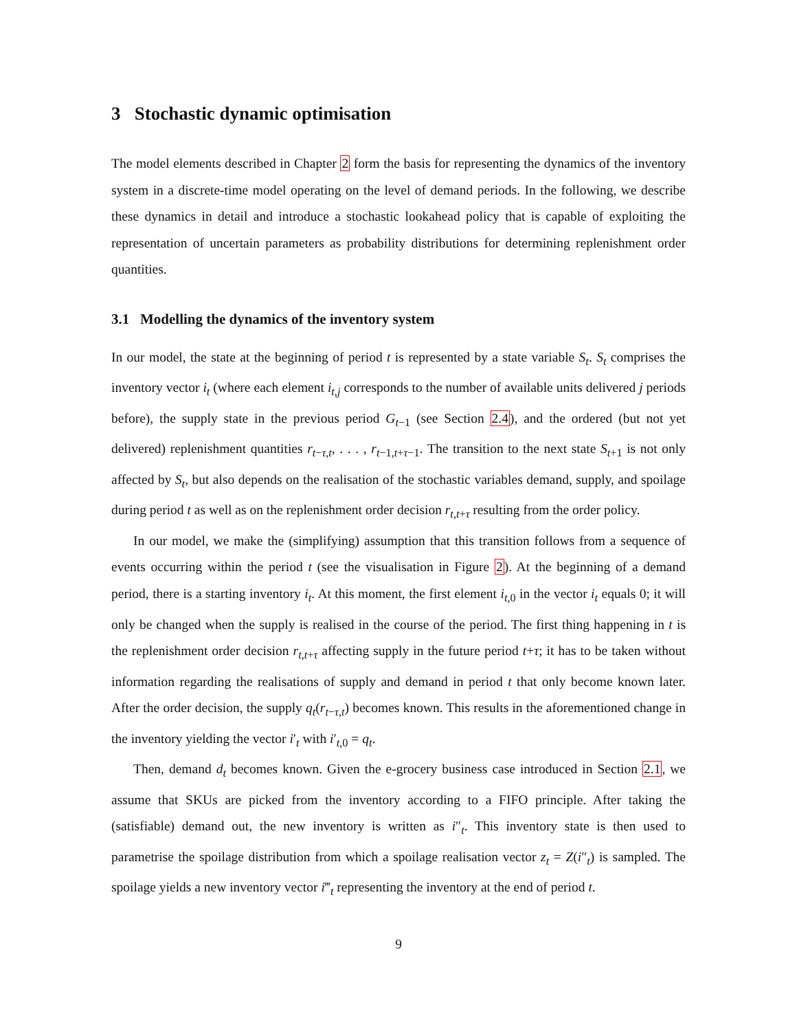3 Stochastic dynamic optimisation
The model elements described in Chapter 2 form the basis for representing the dynamics of the inventory system in a discrete-time model operating on the level of demand periods. In the following, we describe these dynamics in detail and introduce a stochastic lookahead policy that is capable of exploiting the representation of uncertain parameters as probability distributions for determining replenishment order quantities.
3.1 Modelling the dynamics of the inventory system
In our model, the state at the beginning of period t is represented by a state variable S<sub>t</sub>. S<sub>t</sub> comprises the inventory vector i<sub>t</sub> (where each element i<sub>t,j</sub> corresponds to the number of available units delivered j periods before), the supply state in the previous period G<sub>t−1</sub> (see Section 2.4), and the ordered (but not yet delivered) replenishment quantities r<sub>t−τ,t</sub>, . . . , r<sub>t−1,t+τ−1</sub>. The transition to the next state S<sub>t+1</sub> is not only affected by S<sub>t</sub>, but also depends on the realisation of the stochastic variables demand, supply, and spoilage during period t as well as on the replenishment order decision r<sub>t,t+τ</sub> resulting from the order policy.
In our model, we make the (simplifying) assumption that this transition follows from a sequence of events occurring within the period t (see the visualisation in Figure 2). At the beginning of a demand period, there is a starting inventory i<sub>t</sub>. At this moment, the first element i<sub>t,0</sub> in the vector i<sub>t</sub> equals 0; it will only be changed when the supply is realised in the course of the period. The first thing happening in t is the replenishment order decision r<sub>t,t+τ</sub> affecting supply in the future period t+τ; it has to be taken without information regarding the realisations of supply and demand in period t that only become known later. After the order decision, the supply q<sub>t</sub>(r<sub>t−τ,t</sub>) becomes known. This results in the aforementioned change in the inventory yielding the vector i′<sub>t</sub> with i′<sub>t,0</sub> = q<sub>t</sub>.
Then, demand d<sub>t</sub> becomes known. Given the e-grocery business case introduced in Section 2.1, we assume that SKUs are picked from the inventory according to a FIFO principle. After taking the (satisfiable) demand out, the new inventory is written as i″<sub>t</sub>. This inventory state is then used to parametrise the spoilage distribution from which a spoilage realisation vector z<sub>t</sub> = Z(i″<sub>t</sub>) is sampled. The spoilage yields a new inventory vector i‴<sub>t</sub> representing the inventory at the end of period t.
9